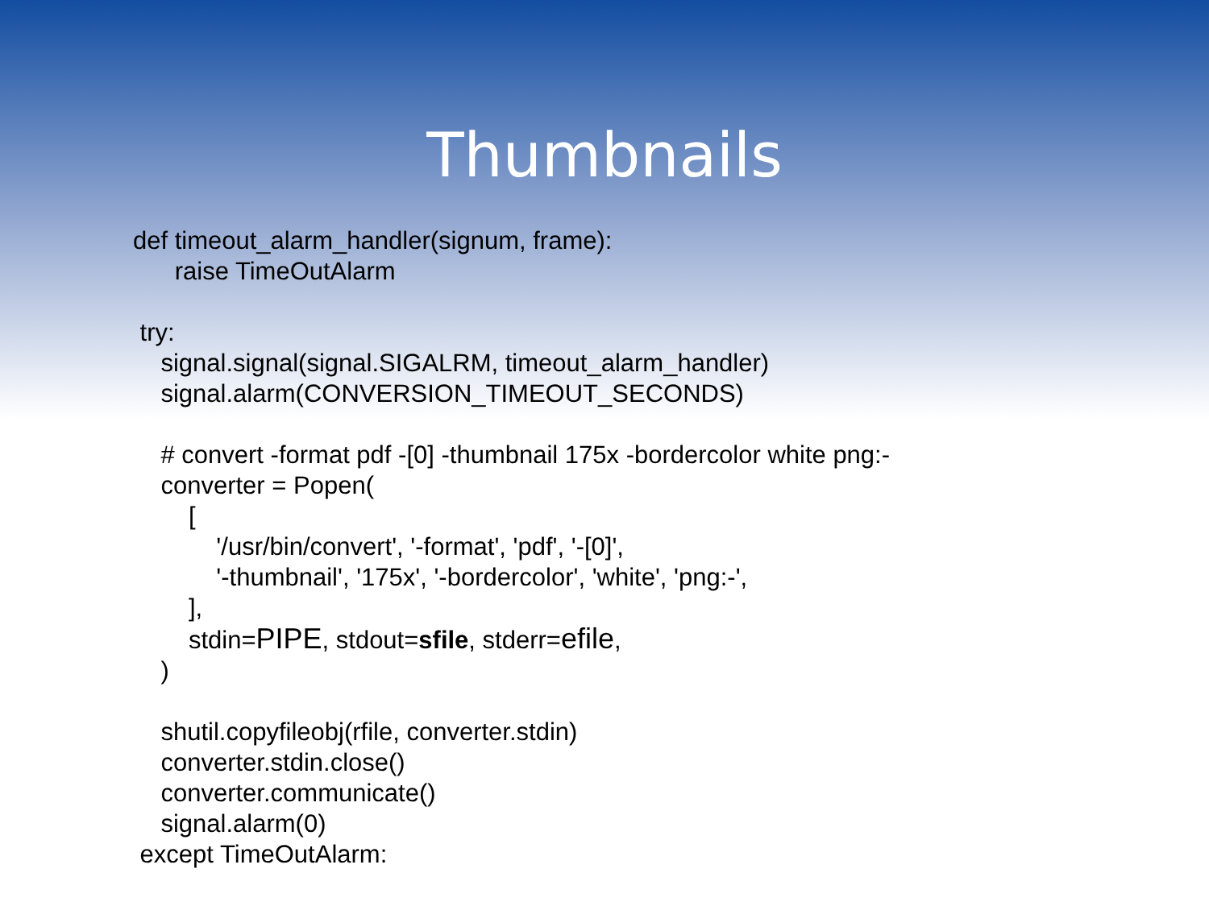Thumbnails
def timeout_alarm_handler(signum, frame):
raise TimeOutAlarm
try:
signal.signal(signal.SIGALRM, timeout_alarm_handler)
signal.alarm(CONVERSION_TIMEOUT_SECONDS)
# convert -format pdf -[0] -thumbnail 175x -bordercolor white png:-
converter = Popen(
[
'/usr/bin/convert', '-format', 'pdf', '-[0]',
'-thumbnail', '175x', '-bordercolor', 'white', 'png:-',
],
stdin=PIPE, stdout=sfile, stderr=efile,
)
shutil.copyfileobj(rfile, converter.stdin)
converter.stdin.close()
converter.communicate()
signal.alarm(0)
except TimeOutAlarm: